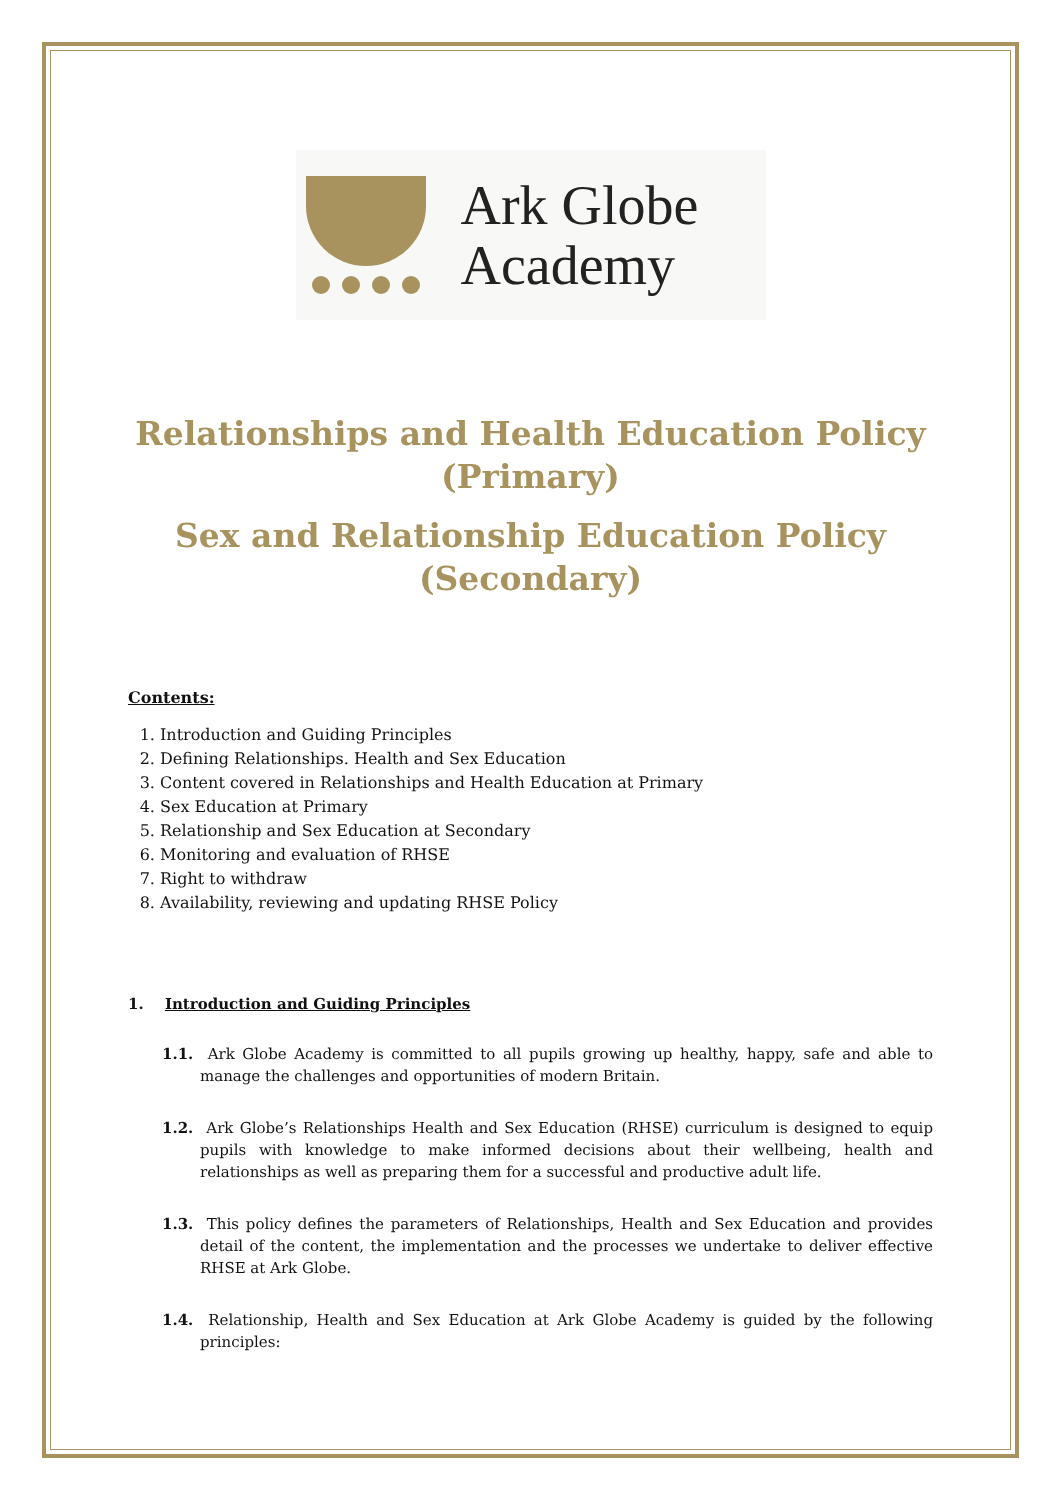Ark Globe
Academy
Relationships and Health Education Policy (Primary)
Sex and Relationship Education Policy (Secondary)
Contents:
1. Introduction and Guiding Principles
2. Defining Relationships. Health and Sex Education
3. Content covered in Relationships and Health Education at Primary
4. Sex Education at Primary
5. Relationship and Sex Education at Secondary
6. Monitoring and evaluation of RHSE
7. Right to withdraw
8. Availability, reviewing and updating RHSE Policy
1. Introduction and Guiding Principles
1.1. Ark Globe Academy is committed to all pupils growing up healthy, happy, safe and able to manage the challenges and opportunities of modern Britain.
1.2. Ark Globe’s Relationships Health and Sex Education (RHSE) curriculum is designed to equip pupils with knowledge to make informed decisions about their wellbeing, health and relationships as well as preparing them for a successful and productive adult life.
1.3. This policy defines the parameters of Relationships, Health and Sex Education and provides detail of the content, the implementation and the processes we undertake to deliver effective RHSE at Ark Globe.
1.4. Relationship, Health and Sex Education at Ark Globe Academy is guided by the following principles: